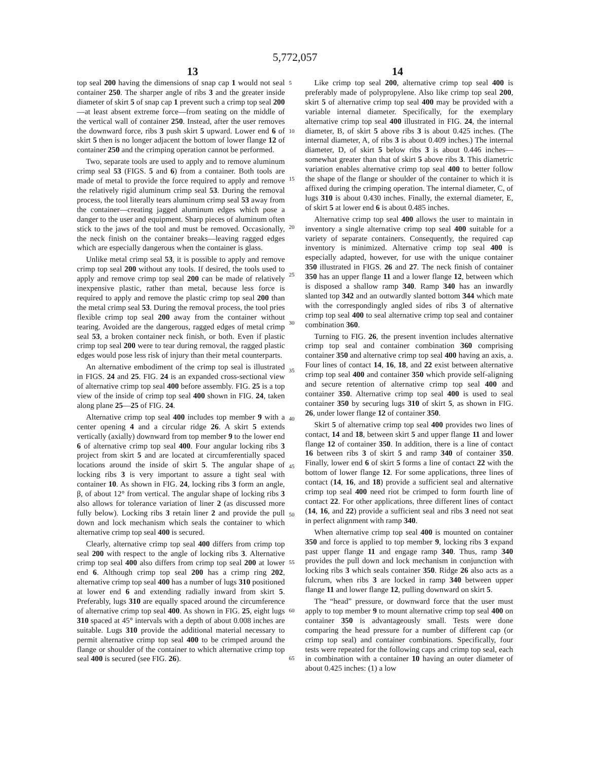5,772,057
13 14
top seal 200 having the dimensions of snap cap 1 would not seal container 250. The sharper angle of ribs 3 and the greater inside diameter of skirt 5 of snap cap 1 prevent such a crimp top seal 200—at least absent extreme force—from seating on the middle of the vertical wall of container 250. Instead, after the user removes the downward force, ribs 3 push skirt 5 upward. Lower end 6 of skirt 5 then is no longer adjacent the bottom of lower flange 12 of container 250 and the crimping operation cannot be performed.
Two, separate tools are used to apply and to remove aluminum crimp seal 53 (FIGS. 5 and 6) from a container. Both tools are made of metal to provide the force required to apply and remove the relatively rigid aluminum crimp seal 53. During the removal process, the tool literally tears aluminum crimp seal 53 away from the container—creating jagged aluminum edges which pose a danger to the user and equipment. Sharp pieces of aluminum often stick to the jaws of the tool and must be removed. Occasionally, the neck finish on the container breaks—leaving ragged edges which are especially dangerous when the container is glass.
Unlike metal crimp seal 53, it is possible to apply and remove crimp top seal 200 without any tools. If desired, the tools used to apply and remove crimp top seal 200 can be made of relatively inexpensive plastic, rather than metal, because less force is required to apply and remove the plastic crimp top seal 200 than the metal crimp seal 53. During the removal process, the tool pries flexible crimp top seal 200 away from the container without tearing. Avoided are the dangerous, ragged edges of metal crimp seal 53, a broken container neck finish, or both. Even if plastic crimp top seal 200 were to tear during removal, the ragged plastic edges would pose less risk of injury than their metal counterparts.
An alternative embodiment of the crimp top seal is illustrated in FIGS. 24 and 25. FIG. 24 is an expanded cross-sectional view of alternative crimp top seal 400 before assembly. FIG. 25 is a top view of the inside of crimp top seal 400 shown in FIG. 24, taken along plane 25—25 of FIG. 24.
Alternative crimp top seal 400 includes top member 9 with a center opening 4 and a circular ridge 26. A skirt 5 extends vertically (axially) downward from top member 9 to the lower end 6 of alternative crimp top seal 400. Four angular locking ribs 3 project from skirt 5 and are located at circumferentially spaced locations around the inside of skirt 5. The angular shape of locking ribs 3 is very important to assure a tight seal with container 10. As shown in FIG. 24, locking ribs 3 form an angle, β, of about 12° from vertical. The angular shape of locking ribs 3 also allows for tolerance variation of liner 2 (as discussed more fully below). Locking ribs 3 retain liner 2 and provide the pull down and lock mechanism which seals the container to which alternative crimp top seal 400 is secured.
Clearly, alternative crimp top seal 400 differs from crimp top seal 200 with respect to the angle of locking ribs 3. Alternative crimp top seal 400 also differs from crimp top seal 200 at lower end 6. Although crimp top seal 200 has a crimp ring 202, alternative crimp top seal 400 has a number of lugs 310 positioned at lower end 6 and extending radially inward from skirt 5. Preferably, lugs 310 are equally spaced around the circumference of alternative crimp top seal 400. As shown in FIG. 25, eight lugs 310 spaced at 45° intervals with a depth of about 0.008 inches are suitable. Lugs 310 provide the additional material necessary to permit alternative crimp top seal 400 to be crimped around the flange or shoulder of the container to which alternative crimp top seal 400 is secured (see FIG. 26).
5
10
15
20
25
30
35
40
45
50
55
60
65
Like crimp top seal 200, alternative crimp top seal 400 is preferably made of polypropylene. Also like crimp top seal 200, skirt 5 of alternative crimp top seal 400 may be provided with a variable internal diameter. Specifically, for the exemplary alternative crimp top seal 400 illustrated in FIG. 24, the internal diameter, B, of skirt 5 above ribs 3 is about 0.425 inches. (The internal diameter, A, of ribs 3 is about 0.409 inches.) The internal diameter, D, of skirt 5 below ribs 3 is about 0.446 inches—somewhat greater than that of skirt 5 above ribs 3. This diametric variation enables alternative crimp top seal 400 to better follow the shape of the flange or shoulder of the container to which it is affixed during the crimping operation. The internal diameter, C, of lugs 310 is about 0.430 inches. Finally, the external diameter, E, of skirt 5 at lower end 6 is about 0.485 inches.
Alternative crimp top seal 400 allows the user to maintain in inventory a single alternative crimp top seal 400 suitable for a variety of separate containers. Consequently, the required cap inventory is minimized. Alternative crimp top seal 400 is especially adapted, however, for use with the unique container 350 illustrated in FIGS. 26 and 27. The neck finish of container 350 has an upper flange 11 and a lower flange 12, between which is disposed a shallow ramp 340. Ramp 340 has an inwardly slanted top 342 and an outwardly slanted bottom 344 which mate with the correspondingly angled sides of ribs 3 of alternative crimp top seal 400 to seal alternative crimp top seal and container combination 360.
Turning to FIG. 26, the present invention includes alternative crimp top seal and container combination 360 comprising container 350 and alternative crimp top seal 400 having an axis, a. Four lines of contact 14, 16, 18, and 22 exist between alternative crimp top seal 400 and container 350 which provide self-aligning and secure retention of alternative crimp top seal 400 and container 350. Alternative crimp top seal 400 is used to seal container 350 by securing lugs 310 of skirt 5, as shown in FIG. 26, under lower flange 12 of container 350.
Skirt 5 of alternative crimp top seal 400 provides two lines of contact, 14 and 18, between skirt 5 and upper flange 11 and lower flange 12 of container 350. In addition, there is a line of contact 16 between ribs 3 of skirt 5 and ramp 340 of container 350. Finally, lower end 6 of skirt 5 forms a line of contact 22 with the bottom of lower flange 12. For some applications, three lines of contact (14, 16, and 18) provide a sufficient seal and alternative crimp top seal 400 need riot be crimped to form fourth line of contact 22. For other applications, three different lines of contact (14, 16, and 22) provide a sufficient seal and ribs 3 need not seat in perfect alignment with ramp 340.
When alternative crimp top seal 400 is mounted on container 350 and force is applied to top member 9, locking ribs 3 expand past upper flange 11 and engage ramp 340. Thus, ramp 340 provides the pull down and lock mechanism in conjunction with locking ribs 3 which seals container 350. Ridge 26 also acts as a fulcrum, when ribs 3 are locked in ramp 340 between upper flange 11 and lower flange 12, pulling downward on skirt 5.
The “head” pressure, or downward force that the user must apply to top member 9 to mount alternative crimp top seal 400 on container 350 is advantageously small. Tests were done comparing the head pressure for a number of different cap (or crimp top seal) and container combinations. Specifically, four tests were repeated for the following caps and crimp top seal, each in combination with a container 10 having an outer diameter of about 0.425 inches: (1) a low